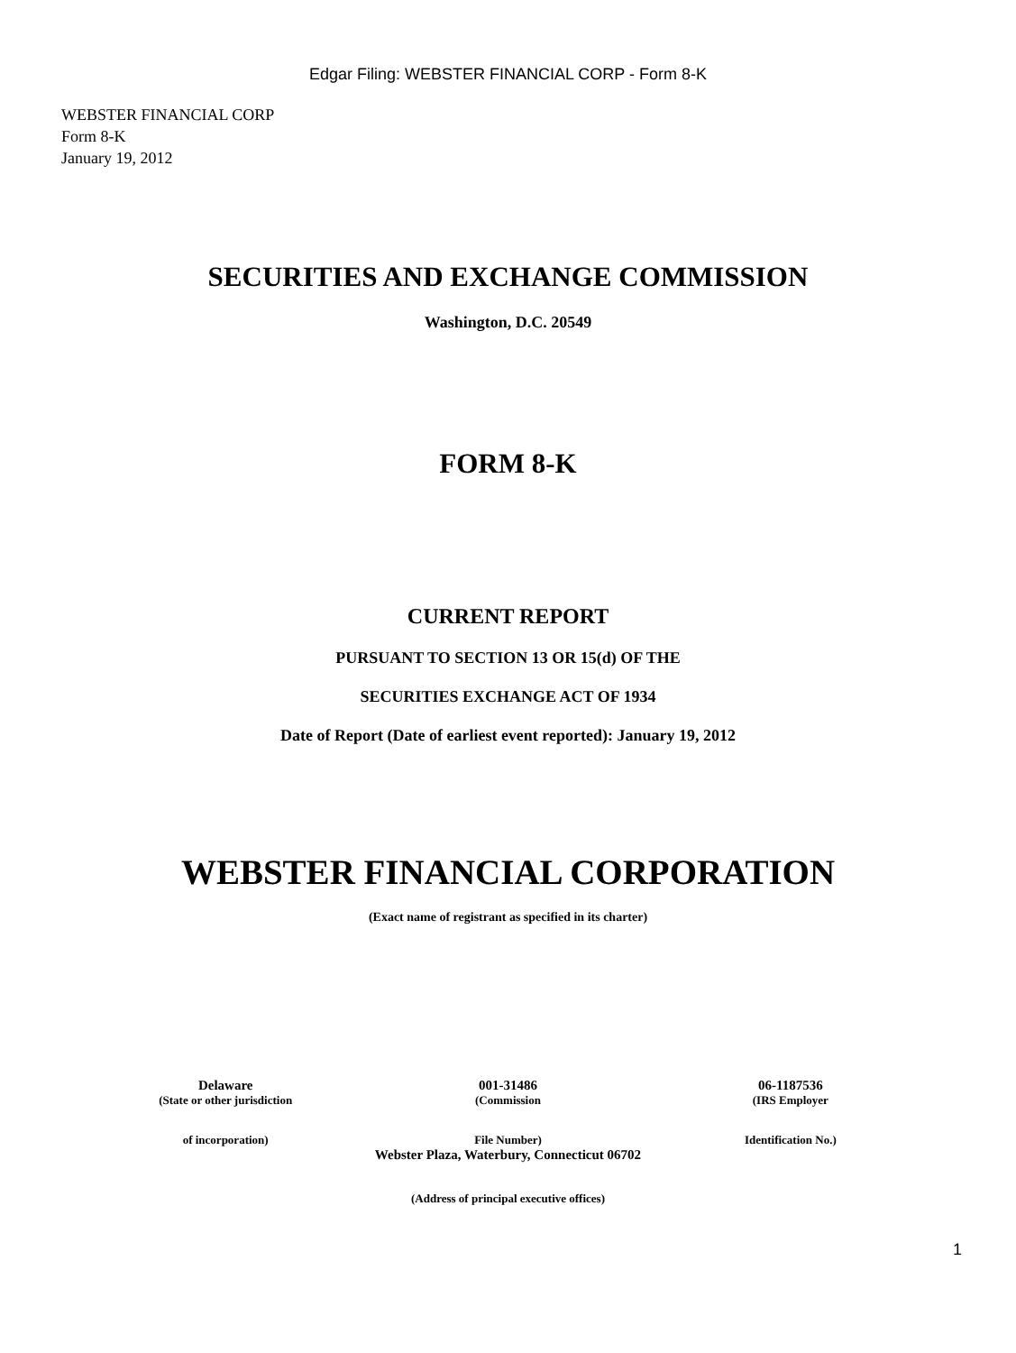Edgar Filing: WEBSTER FINANCIAL CORP - Form 8-K
WEBSTER FINANCIAL CORP
Form 8-K
January 19, 2012
SECURITIES AND EXCHANGE COMMISSION
Washington, D.C. 20549
FORM 8-K
CURRENT REPORT
PURSUANT TO SECTION 13 OR 15(d) OF THE
SECURITIES EXCHANGE ACT OF 1934
Date of Report (Date of earliest event reported): January 19, 2012
WEBSTER FINANCIAL CORPORATION
(Exact name of registrant as specified in its charter)
| Delaware | 001-31486 | 06-1187536 |
| (State or other jurisdiction | (Commission | (IRS Employer |
| of incorporation) | File Number) | Identification No.) |
Webster Plaza, Waterbury, Connecticut 06702
(Address of principal executive offices)
1